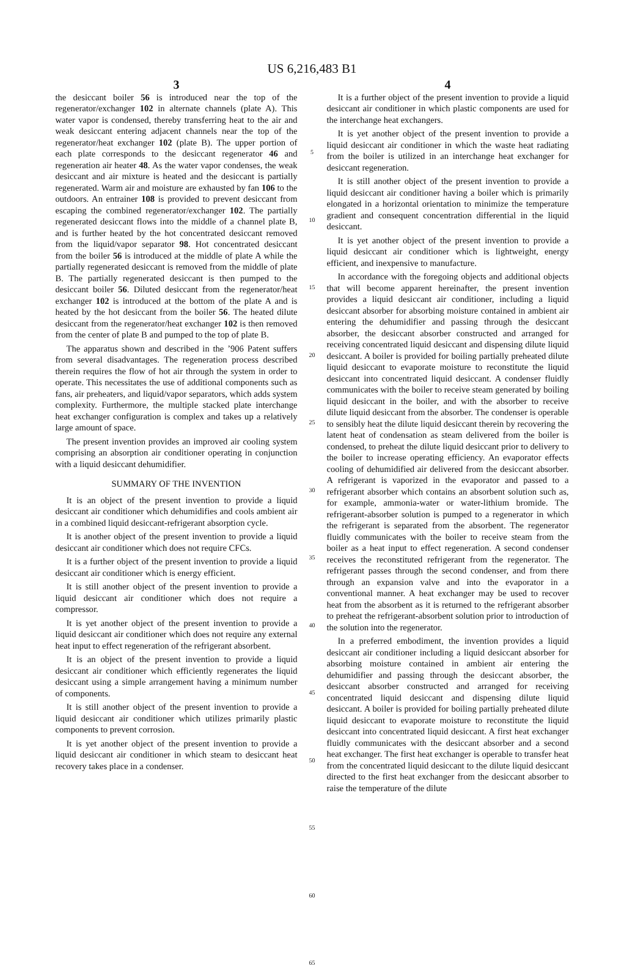US 6,216,483 B1
3
the desiccant boiler 56 is introduced near the top of the regenerator/exchanger 102 in alternate channels (plate A). This water vapor is condensed, thereby transferring heat to the air and weak desiccant entering adjacent channels near the top of the regenerator/heat exchanger 102 (plate B). The upper portion of each plate corresponds to the desiccant regenerator 46 and regeneration air heater 48. As the water vapor condenses, the weak desiccant and air mixture is heated and the desiccant is partially regenerated. Warm air and moisture are exhausted by fan 106 to the outdoors. An entrainer 108 is provided to prevent desiccant from escaping the combined regenerator/exchanger 102. The partially regenerated desiccant flows into the middle of a channel plate B, and is further heated by the hot concentrated desiccant removed from the liquid/vapor separator 98. Hot concentrated desiccant from the boiler 56 is introduced at the middle of plate A while the partially regenerated desiccant is removed from the middle of plate B. The partially regenerated desiccant is then pumped to the desiccant boiler 56. Diluted desiccant from the regenerator/heat exchanger 102 is introduced at the bottom of the plate A and is heated by the hot desiccant from the boiler 56. The heated dilute desiccant from the regenerator/heat exchanger 102 is then removed from the center of plate B and pumped to the top of plate B.
The apparatus shown and described in the ’906 Patent suffers from several disadvantages. The regeneration process described therein requires the flow of hot air through the system in order to operate. This necessitates the use of additional components such as fans, air preheaters, and liquid/vapor separators, which adds system complexity. Furthermore, the multiple stacked plate interchange heat exchanger configuration is complex and takes up a relatively large amount of space.
The present invention provides an improved air cooling system comprising an absorption air conditioner operating in conjunction with a liquid desiccant dehumidifier.
SUMMARY OF THE INVENTION
It is an object of the present invention to provide a liquid desiccant air conditioner which dehumidifies and cools ambient air in a combined liquid desiccant-refrigerant absorption cycle.
It is another object of the present invention to provide a liquid desiccant air conditioner which does not require CFCs.
It is a further object of the present invention to provide a liquid desiccant air conditioner which is energy efficient.
It is still another object of the present invention to provide a liquid desiccant air conditioner which does not require a compressor.
It is yet another object of the present invention to provide a liquid desiccant air conditioner which does not require any external heat input to effect regeneration of the refrigerant absorbent.
It is an object of the present invention to provide a liquid desiccant air conditioner which efficiently regenerates the liquid desiccant using a simple arrangement having a minimum number of components.
It is still another object of the present invention to provide a liquid desiccant air conditioner which utilizes primarily plastic components to prevent corrosion.
It is yet another object of the present invention to provide a liquid desiccant air conditioner in which steam to desiccant heat recovery takes place in a condenser.
5
10
15
20
25
30
35
40
45
50
55
60
65
4
It is a further object of the present invention to provide a liquid desiccant air conditioner in which plastic components are used for the interchange heat exchangers.
It is yet another object of the present invention to provide a liquid desiccant air conditioner in which the waste heat radiating from the boiler is utilized in an interchange heat exchanger for desiccant regeneration.
It is still another object of the present invention to provide a liquid desiccant air conditioner having a boiler which is primarily elongated in a horizontal orientation to minimize the temperature gradient and consequent concentration differential in the liquid desiccant.
It is yet another object of the present invention to provide a liquid desiccant air conditioner which is lightweight, energy efficient, and inexpensive to manufacture.
In accordance with the foregoing objects and additional objects that will become apparent hereinafter, the present invention provides a liquid desiccant air conditioner, including a liquid desiccant absorber for absorbing moisture contained in ambient air entering the dehumidifier and passing through the desiccant absorber, the desiccant absorber constructed and arranged for receiving concentrated liquid desiccant and dispensing dilute liquid desiccant. A boiler is provided for boiling partially preheated dilute liquid desiccant to evaporate moisture to reconstitute the liquid desiccant into concentrated liquid desiccant. A condenser fluidly communicates with the boiler to receive steam generated by boiling liquid desiccant in the boiler, and with the absorber to receive dilute liquid desiccant from the absorber. The condenser is operable to sensibly heat the dilute liquid desiccant therein by recovering the latent heat of condensation as steam delivered from the boiler is condensed, to preheat the dilute liquid desiccant prior to delivery to the boiler to increase operating efficiency. An evaporator effects cooling of dehumidified air delivered from the desiccant absorber. A refrigerant is vaporized in the evaporator and passed to a refrigerant absorber which contains an absorbent solution such as, for example, ammonia-water or water-lithium bromide. The refrigerant-absorber solution is pumped to a regenerator in which the refrigerant is separated from the absorbent. The regenerator fluidly communicates with the boiler to receive steam from the boiler as a heat input to effect regeneration. A second condenser receives the reconstituted refrigerant from the regenerator. The refrigerant passes through the second condenser, and from there through an expansion valve and into the evaporator in a conventional manner. A heat exchanger may be used to recover heat from the absorbent as it is returned to the refrigerant absorber to preheat the refrigerant-absorbent solution prior to introduction of the solution into the regenerator.
In a preferred embodiment, the invention provides a liquid desiccant air conditioner including a liquid desiccant absorber for absorbing moisture contained in ambient air entering the dehumidifier and passing through the desiccant absorber, the desiccant absorber constructed and arranged for receiving concentrated liquid desiccant and dispensing dilute liquid desiccant. A boiler is provided for boiling partially preheated dilute liquid desiccant to evaporate moisture to reconstitute the liquid desiccant into concentrated liquid desiccant. A first heat exchanger fluidly communicates with the desiccant absorber and a second heat exchanger. The first heat exchanger is operable to transfer heat from the concentrated liquid desiccant to the dilute liquid desiccant directed to the first heat exchanger from the desiccant absorber to raise the temperature of the dilute